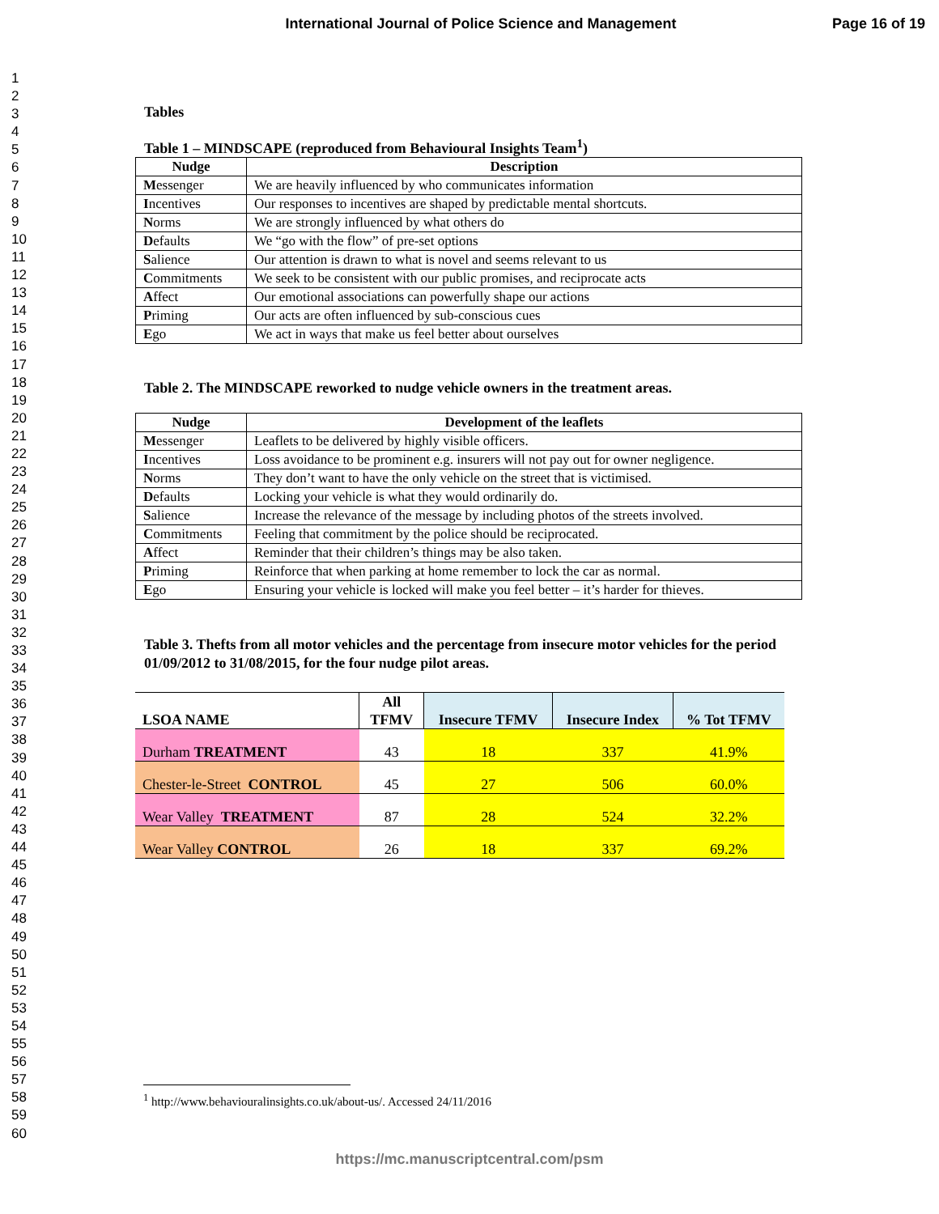International Journal of Police Science and Management
Page 16 of 19
1
2
3
4
5
6
7
8
9
10
11
12
13
14
15
16
17
18
19
20
21
22
23
24
25
26
27
28
29
30
31
32
33
34
35
36
37
38
39
40
41
42
43
44
45
46
47
48
49
50
51
52
53
54
55
56
57
58
59
60
Tables
Table 1 – MINDSCAPE (reproduced from Behavioural Insights Team<sup>1</sup>)
| Nudge | Description |
| --- | --- |
| M essenger | We are heavily influenced by who communicates information |
| I ncentives | Our responses to incentives are shaped by predictable mental shortcuts. |
| N orms | We are strongly influenced by what others do |
| D efaults | We “go with the flow” of pre-set options |
| S alience | Our attention is drawn to what is novel and seems relevant to us |
| C ommitments | We seek to be consistent with our public promises, and reciprocate acts |
| A ffect | Our emotional associations can powerfully shape our actions |
| P riming | Our acts are often influenced by sub-conscious cues |
| E go | We act in ways that make us feel better about ourselves |
Table 2. The MINDSCAPE reworked to nudge vehicle owners in the treatment areas.
| Nudge | Development of the leaflets |
| --- | --- |
| M essenger | Leaflets to be delivered by highly visible officers. |
| I ncentives | Loss avoidance to be prominent e.g. insurers will not pay out for owner negligence. |
| N orms | They don’t want to have the only vehicle on the street that is victimised. |
| D efaults | Locking your vehicle is what they would ordinarily do. |
| S alience | Increase the relevance of the message by including photos of the streets involved. |
| C ommitments | Feeling that commitment by the police should be reciprocated. |
| A ffect | Reminder that their children’s things may be also taken. |
| P riming | Reinforce that when parking at home remember to lock the car as normal. |
| E go | Ensuring your vehicle is locked will make you feel better – it’s harder for thieves. |
Table 3. Thefts from all motor vehicles and the percentage from insecure motor vehicles for the period 01/09/2012 to 31/08/2015, for the four nudge pilot areas.
| LSOA NAME | All TFMV | Insecure TFMV | Insecure Index | % Tot TFMV |
| --- | --- | --- | --- | --- |
| Durham TREATMENT | 43 | 18 | 337 | 41.9% |
| Chester-le-Street CONTROL | 45 | 27 | 506 | 60.0% |
| Wear Valley TREATMENT | 87 | 28 | 524 | 32.2% |
| Wear Valley CONTROL | 26 | 18 | 337 | 69.2% |
<sup>1</sup> http://www.behaviouralinsights.co.uk/about-us/. Accessed 24/11/2016
https://mc.manuscriptcentral.com/psm